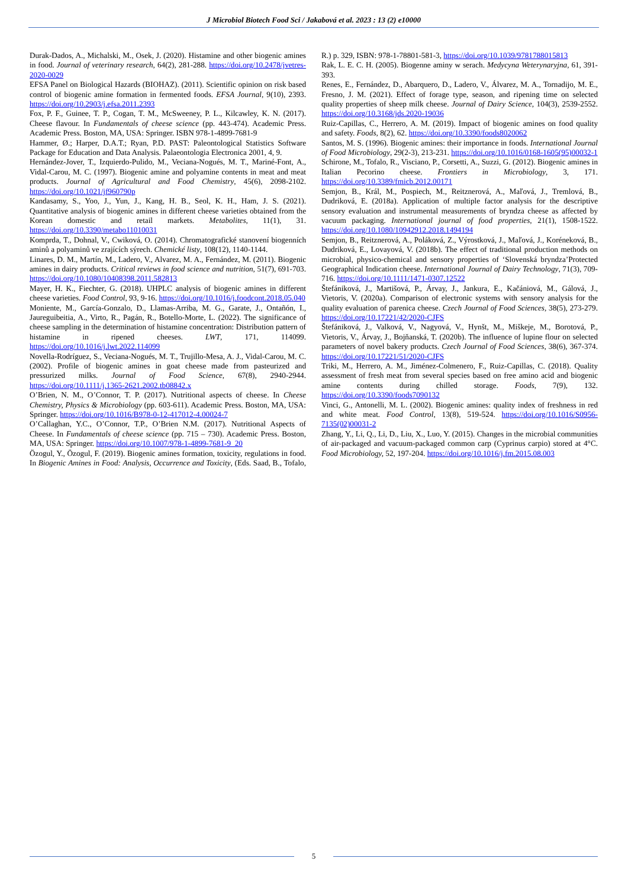J Microbiol Biotech Food Sci / Jakabová et al. 2023 : 13 (2) e10000
Durak-Dados, A., Michalski, M., Osek, J. (2020). Histamine and other biogenic amines in food. Journal of veterinary research, 64(2), 281-288. https://doi.org/10.2478/jvetres-2020-0029
EFSA Panel on Biological Hazards (BIOHAZ). (2011). Scientific opinion on risk based control of biogenic amine formation in fermented foods. EFSA Journal, 9(10), 2393. https://doi.org/10.2903/j.efsa.2011.2393
Fox, P. F., Guinee, T. P., Cogan, T. M., McSweeney, P. L., Kilcawley, K. N. (2017). Cheese flavour. In Fundamentals of cheese science (pp. 443-474). Academic Press. Academic Press. Boston, MA, USA: Springer. ISBN 978-1-4899-7681-9
Hammer, Ø.; Harper, D.A.T.; Ryan, P.D. PAST: Paleontological Statistics Software Package for Education and Data Analysis. Palaeontologia Electronica 2001, 4, 9.
Hernández-Jover, T., Izquierdo-Pulido, M., Veciana-Nogués, M. T., Mariné-Font, A., Vidal-Carou, M. C. (1997). Biogenic amine and polyamine contents in meat and meat products. Journal of Agricultural and Food Chemistry, 45(6), 2098-2102. https://doi.org/10.1021/jf960790p
Kandasamy, S., Yoo, J., Yun, J., Kang, H. B., Seol, K. H., Ham, J. S. (2021). Quantitative analysis of biogenic amines in different cheese varieties obtained from the Korean domestic and retail markets. Metabolites, 11(1), 31. https://doi.org/10.3390/metabo11010031
Komprda, T., Dohnal, V., Cwiková, O. (2014). Chromatografické stanovení biogenních aminů a polyaminů ve zrajících sýrech. Chemické listy, 108(12), 1140-1144.
Linares, D. M., Martín, M., Ladero, V., Alvarez, M. A., Fernández, M. (2011). Biogenic amines in dairy products. Critical reviews in food science and nutrition, 51(7), 691-703. https://doi.org/10.1080/10408398.2011.582813
Mayer, H. K., Fiechter, G. (2018). UHPLC analysis of biogenic amines in different cheese varieties. Food Control, 93, 9-16. https://doi.org/10.1016/j.foodcont.2018.05.040
Moniente, M., García-Gonzalo, D., Llamas-Arriba, M. G., Garate, J., Ontañón, I., Jaureguibeitia, A., Virto, R., Pagán, R., Botello-Morte, L. (2022). The significance of cheese sampling in the determination of histamine concentration: Distribution pattern of histamine in ripened cheeses. LWT, 171, 114099. https://doi.org/10.1016/j.lwt.2022.114099
Novella-Rodríguez, S., Veciana-Nogués, M. T., Trujillo-Mesa, A. J., Vidal-Carou, M. C. (2002). Profile of biogenic amines in goat cheese made from pasteurized and pressurized milks. Journal of Food Science, 67(8), 2940-2944. https://doi.org/10.1111/j.1365-2621.2002.tb08842.x
O’Brien, N. M., O’Connor, T. P. (2017). Nutritional aspects of cheese. In Cheese Chemistry, Physics & Microbiology (pp. 603-611). Academic Press. Boston, MA, USA: Springer. https://doi.org/10.1016/B978-0-12-417012-4.00024-7
O’Callaghan, Y.C., O’Connor, T.P., O’Brien N.M. (2017). Nutritional Aspects of Cheese. In Fundamentals of cheese science (pp. 715 – 730). Academic Press. Boston, MA, USA: Springer. https://doi.org/10.1007/978-1-4899-7681-9_20
Özogul, Y., Özogul, F. (2019). Biogenic amines formation, toxicity, regulations in food. In Biogenic Amines in Food: Analysis, Occurrence and Toxicity, (Eds. Saad, B., Tofalo, R.) p. 329, ISBN: 978-1-78801-581-3, https://doi.org/10.1039/9781788015813
Rak, L. E. C. H. (2005). Biogenne aminy w serach. Medycyna Weterynaryjna, 61, 391-393.
Renes, E., Fernández, D., Abarquero, D., Ladero, V., Álvarez, M. A., Tornadijo, M. E., Fresno, J. M. (2021). Effect of forage type, season, and ripening time on selected quality properties of sheep milk cheese. Journal of Dairy Science, 104(3), 2539-2552. https://doi.org/10.3168/jds.2020-19036
Ruiz-Capillas, C., Herrero, A. M. (2019). Impact of biogenic amines on food quality and safety. Foods, 8(2), 62. https://doi.org/10.3390/foods8020062
Santos, M. S. (1996). Biogenic amines: their importance in foods. International Journal of Food Microbiology, 29(2-3), 213-231. https://doi.org/10.1016/0168-1605(95)00032-1
Schirone, M., Tofalo, R., Visciano, P., Corsetti, A., Suzzi, G. (2012). Biogenic amines in Italian Pecorino cheese. Frontiers in Microbiology, 3, 171. https://doi.org/10.3389/fmicb.2012.00171
Semjon, B., Král, M., Pospiech, M., Reitznerová, A., Maľová, J., Tremlová, B., Dudriková, E. (2018a). Application of multiple factor analysis for the descriptive sensory evaluation and instrumental measurements of bryndza cheese as affected by vacuum packaging. International journal of food properties, 21(1), 1508-1522. https://doi.org/10.1080/10942912.2018.1494194
Semjon, B., Reitznerová, A., Poláková, Z., Výrostková, J., Maľová, J., Koréneková, B., Dudriková, E., Lovayová, V. (2018b). The effect of traditional production methods on microbial, physico-chemical and sensory properties of ‘Slovenská bryndza’Protected Geographical Indication cheese. International Journal of Dairy Technology, 71(3), 709-716. https://doi.org/10.1111/1471-0307.12522
Štefániková, J., Martišová, P., Árvay, J., Jankura, E., Kačániová, M., Gálová, J., Vietoris, V. (2020a). Comparison of electronic systems with sensory analysis for the quality evaluation of parenica cheese. Czech Journal of Food Sciences, 38(5), 273-279. https://doi.org/10.17221/42/2020-CJFS
Štefániková, J., Valková, V., Nagyová, V., Hynšt, M., Miškeje, M., Borotová, P., Vietoris, V., Árvay, J., Bojňanská, T. (2020b). The influence of lupine flour on selected parameters of novel bakery products. Czech Journal of Food Sciences, 38(6), 367-374. https://doi.org/10.17221/51/2020-CJFS
Triki, M., Herrero, A. M., Jiménez-Colmenero, F., Ruiz-Capillas, C. (2018). Quality assessment of fresh meat from several species based on free amino acid and biogenic amine contents during chilled storage. Foods, 7(9), 132. https://doi.org/10.3390/foods7090132
Vinci, G., Antonelli, M. L. (2002). Biogenic amines: quality index of freshness in red and white meat. Food Control, 13(8), 519-524. https://doi.org/10.1016/S0956-7135(02)00031-2
Zhang, Y., Li, Q., Li, D., Liu, X., Luo, Y. (2015). Changes in the microbial communities of air-packaged and vacuum-packaged common carp (Cyprinus carpio) stored at 4°C. Food Microbiology, 52, 197-204. https://doi.org/10.1016/j.fm.2015.08.003
5